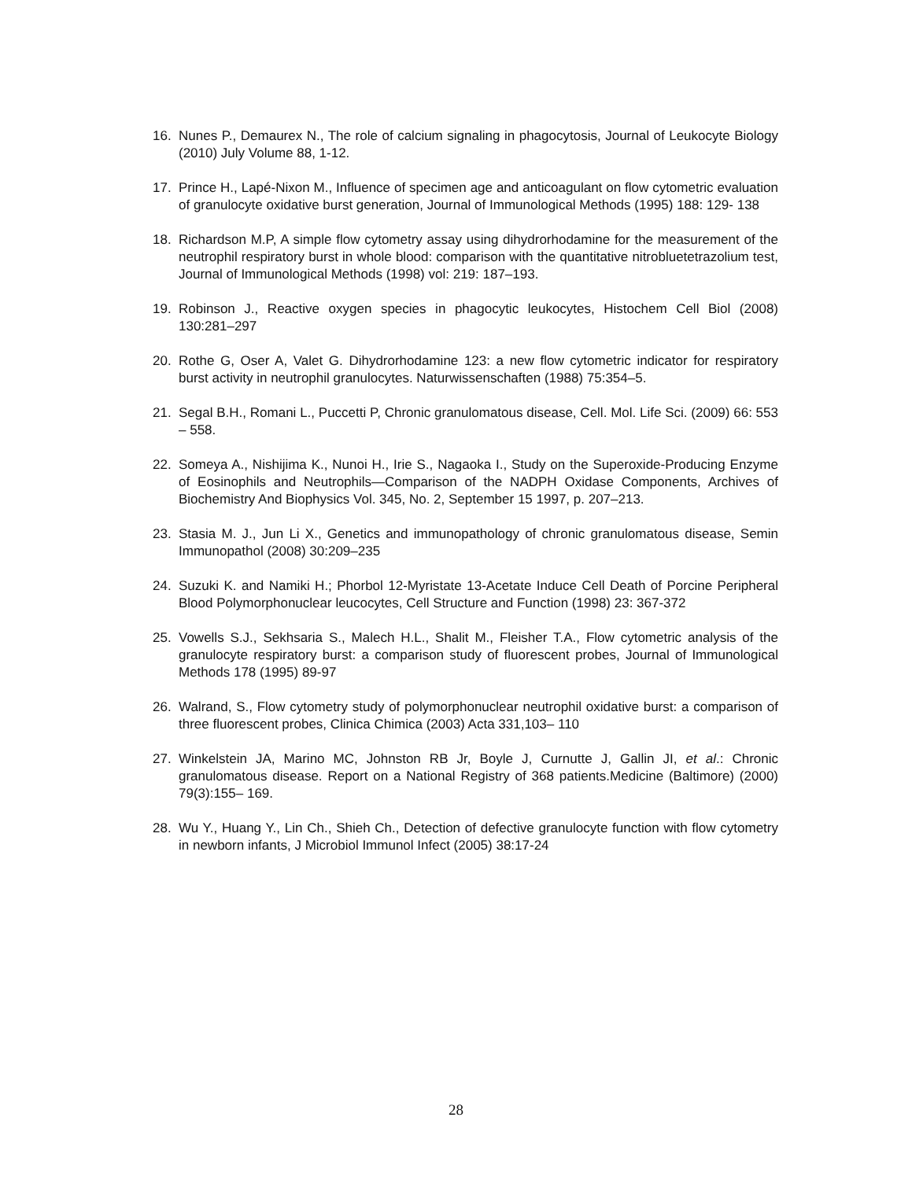16. Nunes P., Demaurex N., The role of calcium signaling in phagocytosis, Journal of Leukocyte Biology (2010) July Volume 88, 1-12.
17. Prince H., Lapé-Nixon M., Influence of specimen age and anticoagulant on flow cytometric evaluation of granulocyte oxidative burst generation, Journal of Immunological Methods (1995) 188: 129- 138
18. Richardson M.P, A simple flow cytometry assay using dihydrorhodamine for the measurement of the neutrophil respiratory burst in whole blood: comparison with the quantitative nitrobluetetrazolium test, Journal of Immunological Methods (1998) vol: 219: 187–193.
19. Robinson J., Reactive oxygen species in phagocytic leukocytes, Histochem Cell Biol (2008) 130:281–297
20. Rothe G, Oser A, Valet G. Dihydrorhodamine 123: a new flow cytometric indicator for respiratory burst activity in neutrophil granulocytes. Naturwissenschaften (1988) 75:354–5.
21. Segal B.H., Romani L., Puccetti P, Chronic granulomatous disease, Cell. Mol. Life Sci. (2009) 66: 553 – 558.
22. Someya A., Nishijima K., Nunoi H., Irie S., Nagaoka I., Study on the Superoxide-Producing Enzyme of Eosinophils and Neutrophils—Comparison of the NADPH Oxidase Components, Archives of Biochemistry And Biophysics Vol. 345, No. 2, September 15 1997, p. 207–213.
23. Stasia M. J., Jun Li X., Genetics and immunopathology of chronic granulomatous disease, Semin Immunopathol (2008) 30:209–235
24. Suzuki K. and Namiki H.; Phorbol 12-Myristate 13-Acetate Induce Cell Death of Porcine Peripheral Blood Polymorphonuclear leucocytes, Cell Structure and Function (1998) 23: 367-372
25. Vowells S.J., Sekhsaria S., Malech H.L., Shalit M., Fleisher T.A., Flow cytometric analysis of the granulocyte respiratory burst: a comparison study of fluorescent probes, Journal of Immunological Methods 178 (1995) 89-97
26. Walrand, S., Flow cytometry study of polymorphonuclear neutrophil oxidative burst: a comparison of three fluorescent probes, Clinica Chimica (2003) Acta 331,103– 110
27. Winkelstein JA, Marino MC, Johnston RB Jr, Boyle J, Curnutte J, Gallin JI, et al.: Chronic granulomatous disease. Report on a National Registry of 368 patients.Medicine (Baltimore) (2000) 79(3):155– 169.
28. Wu Y., Huang Y., Lin Ch., Shieh Ch., Detection of defective granulocyte function with flow cytometry in newborn infants, J Microbiol Immunol Infect (2005) 38:17-24
28